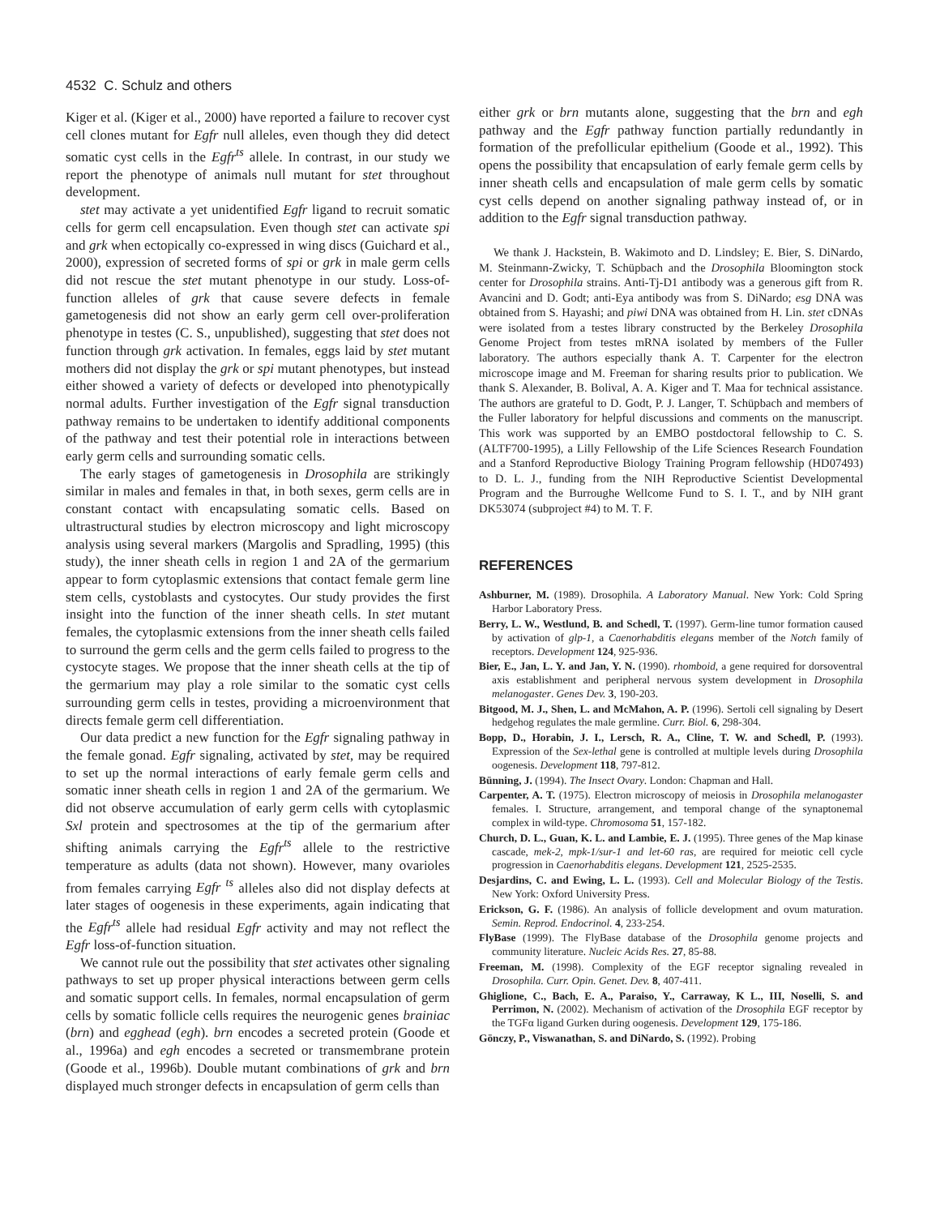4532 C. Schulz and others
Kiger et al. (Kiger et al., 2000) have reported a failure to recover cyst cell clones mutant for Egfr null alleles, even though they did detect somatic cyst cells in the Egfr<sup>ts</sup> allele. In contrast, in our study we report the phenotype of animals null mutant for stet throughout development.
stet may activate a yet unidentified Egfr ligand to recruit somatic cells for germ cell encapsulation. Even though stet can activate spi and grk when ectopically co-expressed in wing discs (Guichard et al., 2000), expression of secreted forms of spi or grk in male germ cells did not rescue the stet mutant phenotype in our study. Loss-of-function alleles of grk that cause severe defects in female gametogenesis did not show an early germ cell over-proliferation phenotype in testes (C. S., unpublished), suggesting that stet does not function through grk activation. In females, eggs laid by stet mutant mothers did not display the grk or spi mutant phenotypes, but instead either showed a variety of defects or developed into phenotypically normal adults. Further investigation of the Egfr signal transduction pathway remains to be undertaken to identify additional components of the pathway and test their potential role in interactions between early germ cells and surrounding somatic cells.
The early stages of gametogenesis in Drosophila are strikingly similar in males and females in that, in both sexes, germ cells are in constant contact with encapsulating somatic cells. Based on ultrastructural studies by electron microscopy and light microscopy analysis using several markers (Margolis and Spradling, 1995) (this study), the inner sheath cells in region 1 and 2A of the germarium appear to form cytoplasmic extensions that contact female germ line stem cells, cystoblasts and cystocytes. Our study provides the first insight into the function of the inner sheath cells. In stet mutant females, the cytoplasmic extensions from the inner sheath cells failed to surround the germ cells and the germ cells failed to progress to the cystocyte stages. We propose that the inner sheath cells at the tip of the germarium may play a role similar to the somatic cyst cells surrounding germ cells in testes, providing a microenvironment that directs female germ cell differentiation.
Our data predict a new function for the Egfr signaling pathway in the female gonad. Egfr signaling, activated by stet, may be required to set up the normal interactions of early female germ cells and somatic inner sheath cells in region 1 and 2A of the germarium. We did not observe accumulation of early germ cells with cytoplasmic Sxl protein and spectrosomes at the tip of the germarium after shifting animals carrying the Egfr<sup>ts</sup> allele to the restrictive temperature as adults (data not shown). However, many ovarioles from females carrying Egfr <sup>ts</sup> alleles also did not display defects at later stages of oogenesis in these experiments, again indicating that the Egfr<sup>ts</sup> allele had residual Egfr activity and may not reflect the Egfr loss-of-function situation.
We cannot rule out the possibility that stet activates other signaling pathways to set up proper physical interactions between germ cells and somatic support cells. In females, normal encapsulation of germ cells by somatic follicle cells requires the neurogenic genes brainiac (brn) and egghead (egh). brn encodes a secreted protein (Goode et al., 1996a) and egh encodes a secreted or transmembrane protein (Goode et al., 1996b). Double mutant combinations of grk and brn displayed much stronger defects in encapsulation of germ cells than
either grk or brn mutants alone, suggesting that the brn and egh pathway and the Egfr pathway function partially redundantly in formation of the prefollicular epithelium (Goode et al., 1992). This opens the possibility that encapsulation of early female germ cells by inner sheath cells and encapsulation of male germ cells by somatic cyst cells depend on another signaling pathway instead of, or in addition to the Egfr signal transduction pathway.
We thank J. Hackstein, B. Wakimoto and D. Lindsley; E. Bier, S. DiNardo, M. Steinmann-Zwicky, T. Schüpbach and the Drosophila Bloomington stock center for Drosophila strains. Anti-Tj-D1 antibody was a generous gift from R. Avancini and D. Godt; anti-Eya antibody was from S. DiNardo; esg DNA was obtained from S. Hayashi; and piwi DNA was obtained from H. Lin. stet cDNAs were isolated from a testes library constructed by the Berkeley Drosophila Genome Project from testes mRNA isolated by members of the Fuller laboratory. The authors especially thank A. T. Carpenter for the electron microscope image and M. Freeman for sharing results prior to publication. We thank S. Alexander, B. Bolival, A. A. Kiger and T. Maa for technical assistance. The authors are grateful to D. Godt, P. J. Langer, T. Schüpbach and members of the Fuller laboratory for helpful discussions and comments on the manuscript. This work was supported by an EMBO postdoctoral fellowship to C. S. (ALTF700-1995), a Lilly Fellowship of the Life Sciences Research Foundation and a Stanford Reproductive Biology Training Program fellowship (HD07493) to D. L. J., funding from the NIH Reproductive Scientist Developmental Program and the Burroughe Wellcome Fund to S. I. T., and by NIH grant DK53074 (subproject #4) to M. T. F.
REFERENCES
Ashburner, M. (1989). Drosophila. A Laboratory Manual. New York: Cold Spring Harbor Laboratory Press.
Berry, L. W., Westlund, B. and Schedl, T. (1997). Germ-line tumor formation caused by activation of glp-1, a Caenorhabditis elegans member of the Notch family of receptors. Development 124, 925-936.
Bier, E., Jan, L. Y. and Jan, Y. N. (1990). rhomboid, a gene required for dorsoventral axis establishment and peripheral nervous system development in Drosophila melanogaster. Genes Dev. 3, 190-203.
Bitgood, M. J., Shen, L. and McMahon, A. P. (1996). Sertoli cell signaling by Desert hedgehog regulates the male germline. Curr. Biol. 6, 298-304.
Bopp, D., Horabin, J. I., Lersch, R. A., Cline, T. W. and Schedl, P. (1993). Expression of the Sex-lethal gene is controlled at multiple levels during Drosophila oogenesis. Development 118, 797-812.
Bünning, J. (1994). The Insect Ovary. London: Chapman and Hall.
Carpenter, A. T. (1975). Electron microscopy of meiosis in Drosophila melanogaster females. I. Structure, arrangement, and temporal change of the synaptonemal complex in wild-type. Chromosoma 51, 157-182.
Church, D. L., Guan, K. L. and Lambie, E. J. (1995). Three genes of the Map kinase cascade, mek-2, mpk-1/sur-1 and let-60 ras, are required for meiotic cell cycle progression in Caenorhabditis elegans. Development 121, 2525-2535.
Desjardins, C. and Ewing, L. L. (1993). Cell and Molecular Biology of the Testis. New York: Oxford University Press.
Erickson, G. F. (1986). An analysis of follicle development and ovum maturation. Semin. Reprod. Endocrinol. 4, 233-254.
FlyBase (1999). The FlyBase database of the Drosophila genome projects and community literature. Nucleic Acids Res. 27, 85-88.
Freeman, M. (1998). Complexity of the EGF receptor signaling revealed in Drosophila. Curr. Opin. Genet. Dev. 8, 407-411.
Ghiglione, C., Bach, E. A., Paraiso, Y., Carraway, K L., III, Noselli, S. and Perrimon, N. (2002). Mechanism of activation of the Drosophila EGF receptor by the TGFα ligand Gurken during oogenesis. Development 129, 175-186.
Gönczy, P., Viswanathan, S. and DiNardo, S. (1992). Probing